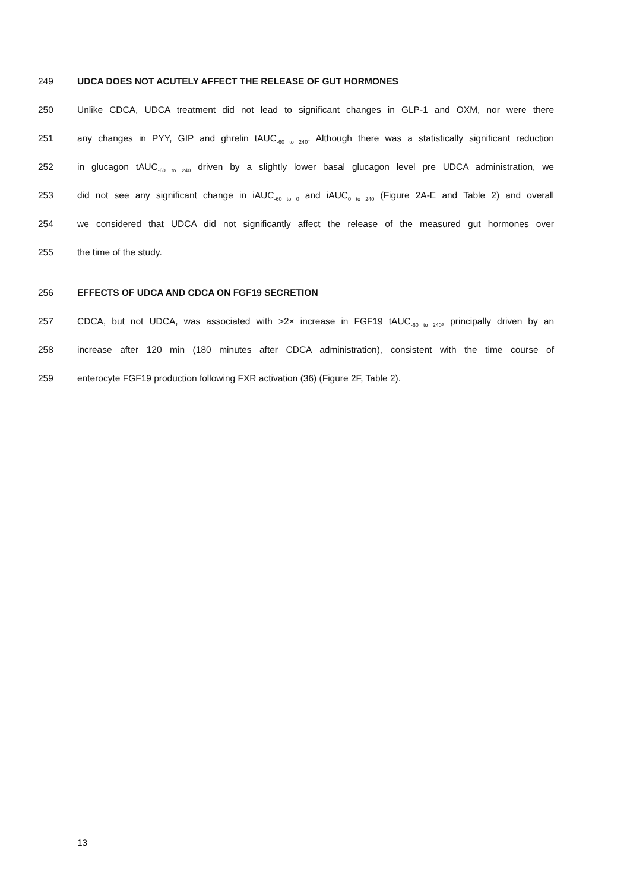249 UDCA DOES NOT ACUTELY AFFECT THE RELEASE OF GUT HORMONES
250 Unlike CDCA, UDCA treatment did not lead to significant changes in GLP-1 and OXM, nor were there
251 any changes in PYY, GIP and ghrelin tAUC<sub>-60 to 240</sub>. Although there was a statistically significant reduction
252 in glucagon tAUC<sub>-60 to 240</sub> driven by a slightly lower basal glucagon level pre UDCA administration, we
253 did not see any significant change in iAUC<sub>-60 to 0</sub> and iAUC<sub>0 to 240</sub> (Figure 2A-E and Table 2) and overall
254 we considered that UDCA did not significantly affect the release of the measured gut hormones over
255 the time of the study.
256 EFFECTS OF UDCA AND CDCA ON FGF19 SECRETION
257 CDCA, but not UDCA, was associated with >2× increase in FGF19 tAUC<sub>-60 to 240</sub>, principally driven by an
258 increase after 120 min (180 minutes after CDCA administration), consistent with the time course of
259 enterocyte FGF19 production following FXR activation (36) (Figure 2F, Table 2).
13